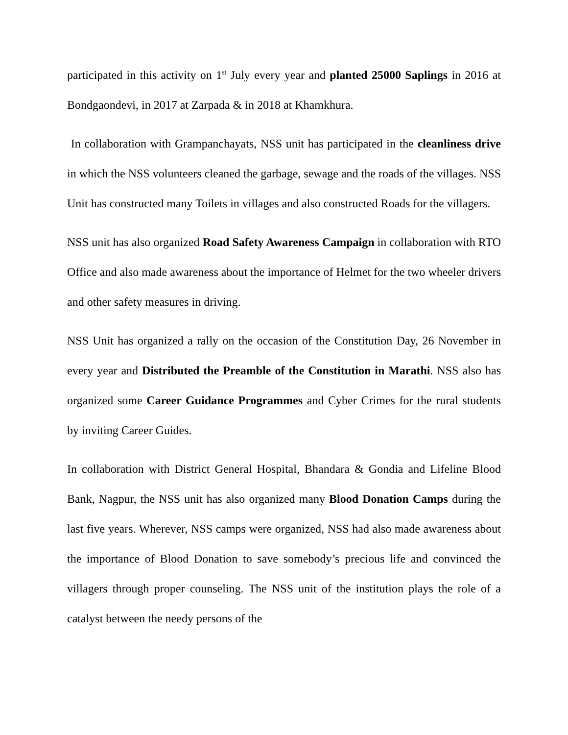participated in this activity on 1<sup>st</sup> July every year and planted 25000 Saplings in 2016 at Bondgaondevi, in 2017 at Zarpada & in 2018 at Khamkhura.
In collaboration with Grampanchayats, NSS unit has participated in the cleanliness drive in which the NSS volunteers cleaned the garbage, sewage and the roads of the villages. NSS Unit has constructed many Toilets in villages and also constructed Roads for the villagers.
NSS unit has also organized Road Safety Awareness Campaign in collaboration with RTO Office and also made awareness about the importance of Helmet for the two wheeler drivers and other safety measures in driving.
NSS Unit has organized a rally on the occasion of the Constitution Day, 26 November in every year and Distributed the Preamble of the Constitution in Marathi. NSS also has organized some Career Guidance Programmes and Cyber Crimes for the rural students by inviting Career Guides.
In collaboration with District General Hospital, Bhandara & Gondia and Lifeline Blood Bank, Nagpur, the NSS unit has also organized many Blood Donation Camps during the last five years. Wherever, NSS camps were organized, NSS had also made awareness about the importance of Blood Donation to save somebody’s precious life and convinced the villagers through proper counseling. The NSS unit of the institution plays the role of a catalyst between the needy persons of the